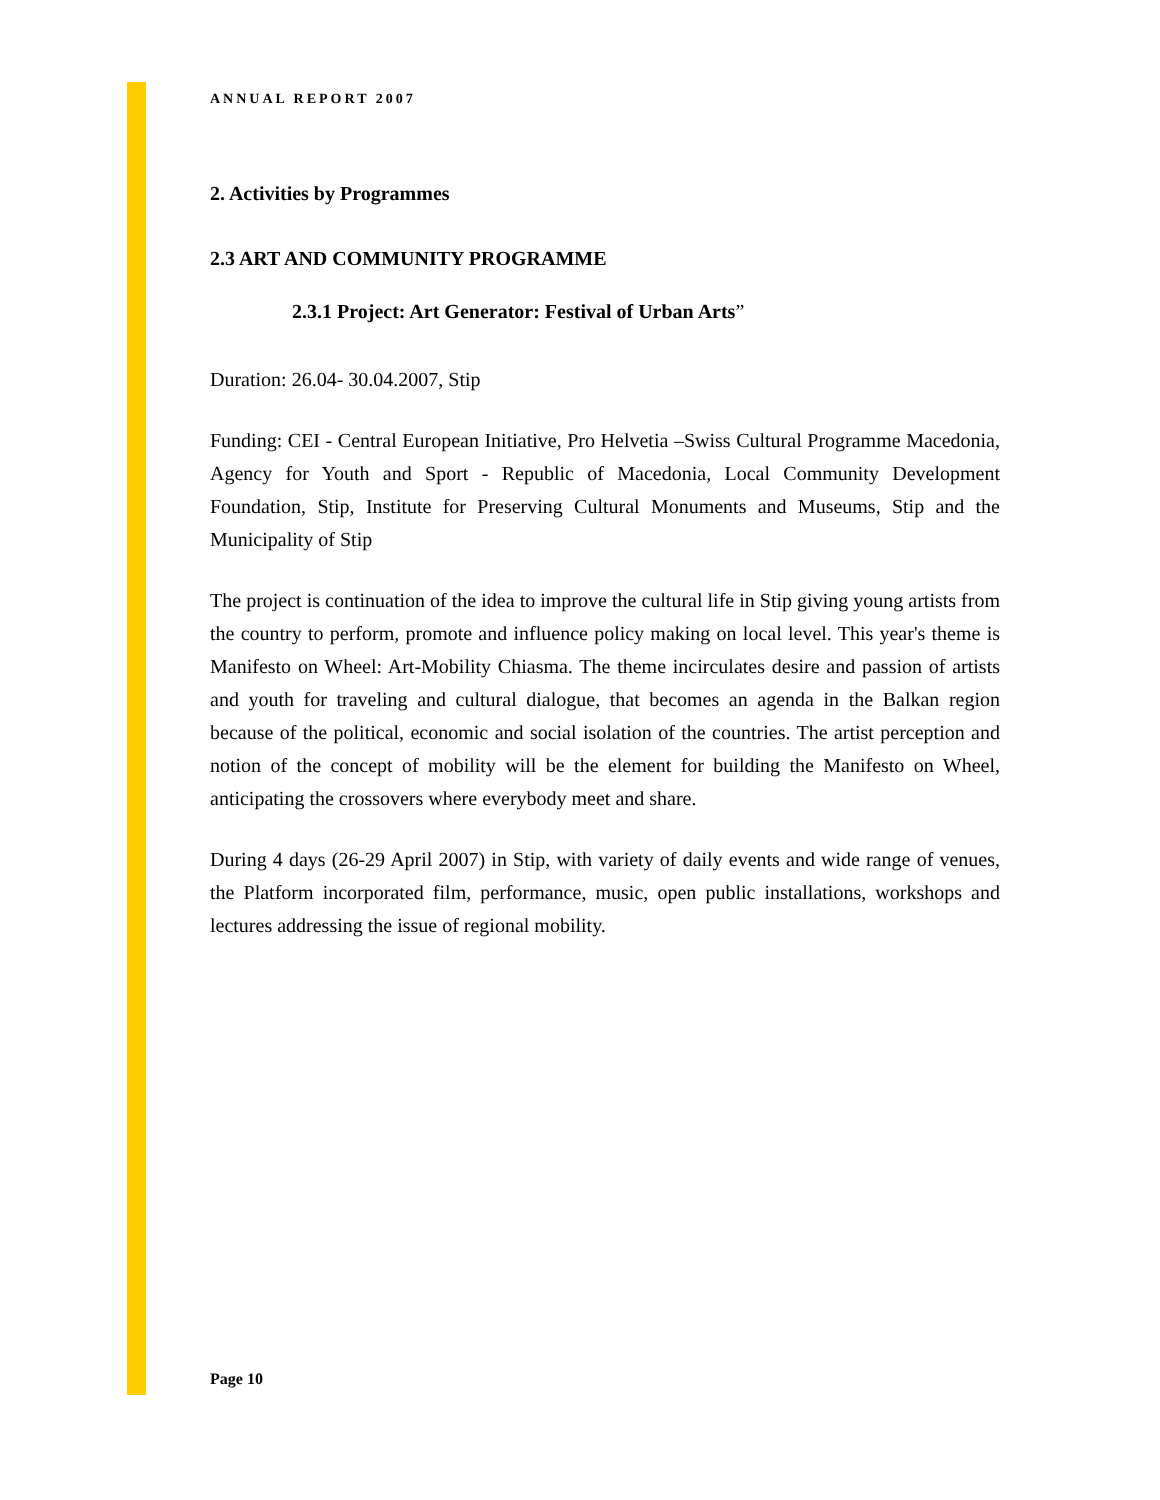ANNUAL REPORT 2007
2. Activities by Programmes
2.3 ART AND COMMUNITY PROGRAMME
2.3.1 Project: Art Generator: Festival of Urban Arts”
Duration: 26.04- 30.04.2007, Stip
Funding: CEI - Central European Initiative, Pro Helvetia –Swiss Cultural Programme Macedonia, Agency for Youth and Sport - Republic of Macedonia, Local Community Development Foundation, Stip, Institute for Preserving Cultural Monuments and Museums, Stip and the Municipality of Stip
The project is continuation of the idea to improve the cultural life in Stip giving young artists from the country to perform, promote and influence policy making on local level. This year's theme is Manifesto on Wheel: Art-Mobility Chiasma. The theme incirculates desire and passion of artists and youth for traveling and cultural dialogue, that becomes an agenda in the Balkan region because of the political, economic and social isolation of the countries. The artist perception and notion of the concept of mobility will be the element for building the Manifesto on Wheel, anticipating the crossovers where everybody meet and share.
During 4 days (26-29 April 2007) in Stip, with variety of daily events and wide range of venues, the Platform incorporated film, performance, music, open public installations, workshops and lectures addressing the issue of regional mobility.
Page 10